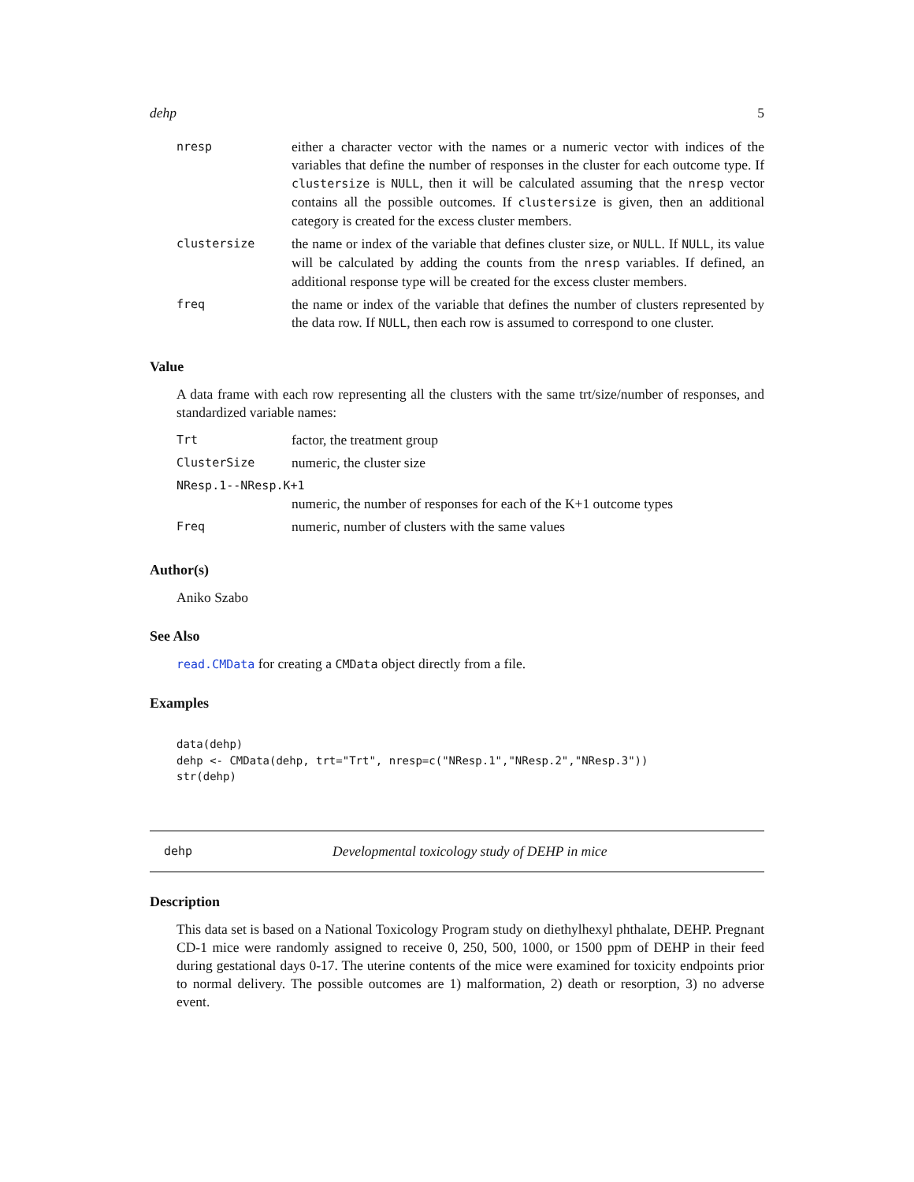dehp 5
| nresp | either a character vector with the names or a numeric vector with indices of the variables that define the number of responses in the cluster for each outcome type. If clustersize is NULL , then it will be calculated assuming that the nresp vector contains all the possible outcomes. If clustersize is given, then an additional category is created for the excess cluster members. |
| clustersize | the name or index of the variable that defines cluster size, or NULL . If NULL , its value will be calculated by adding the counts from the nresp variables. If defined, an additional response type will be created for the excess cluster members. |
| freq | the name or index of the variable that defines the number of clusters represented by the data row. If NULL , then each row is assumed to correspond to one cluster. |
Value
A data frame with each row representing all the clusters with the same trt/size/number of responses, and standardized variable names:
| Trt | factor, the treatment group |
| ClusterSize | numeric, the cluster size |
| NResp.1--NResp.K+1 | |
| | numeric, the number of responses for each of the K+1 outcome types |
| Freq | numeric, number of clusters with the same values |
Author(s)
Aniko Szabo
See Also
read.CMData for creating a CMData object directly from a file.
Examples
data(dehp)
dehp <- CMData(dehp, trt="Trt", nresp=c("NResp.1","NResp.2","NResp.3"))
str(dehp)
dehp Developmental toxicology study of DEHP in mice
Description
This data set is based on a National Toxicology Program study on diethylhexyl phthalate, DEHP. Pregnant CD-1 mice were randomly assigned to receive 0, 250, 500, 1000, or 1500 ppm of DEHP in their feed during gestational days 0-17. The uterine contents of the mice were examined for toxicity endpoints prior to normal delivery. The possible outcomes are 1) malformation, 2) death or resorption, 3) no adverse event.